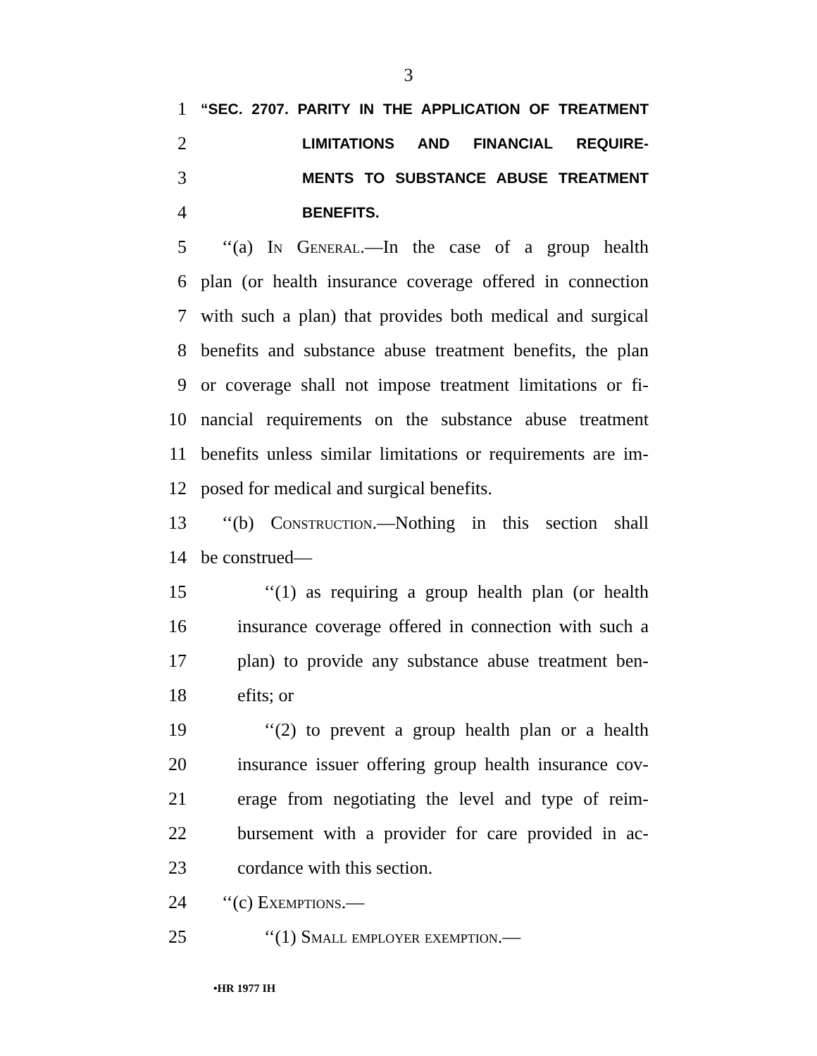3
1 “SEC. 2707. PARITY IN THE APPLICATION OF TREATMENT
2 LIMITATIONS AND FINANCIAL REQUIRE-
3 MENTS TO SUBSTANCE ABUSE TREATMENT
4 BENEFITS.
5 ‘‘(a) In General.—In the case of a group health
6 plan (or health insurance coverage offered in connection
7 with such a plan) that provides both medical and surgical
8 benefits and substance abuse treatment benefits, the plan
9 or coverage shall not impose treatment limitations or fi-
10 nancial requirements on the substance abuse treatment
11 benefits unless similar limitations or requirements are im-
12 posed for medical and surgical benefits.
13 ‘‘(b) Construction.—Nothing in this section shall
14 be construed—
15 ‘‘(1) as requiring a group health plan (or health
16 insurance coverage offered in connection with such a
17 plan) to provide any substance abuse treatment ben-
18 efits; or
19 ‘‘(2) to prevent a group health plan or a health
20 insurance issuer offering group health insurance cov-
21 erage from negotiating the level and type of reim-
22 bursement with a provider for care provided in ac-
23 cordance with this section.
24 ‘‘(c) Exemptions.—
25 ‘‘(1) Small employer exemption.—
•HR 1977 IH